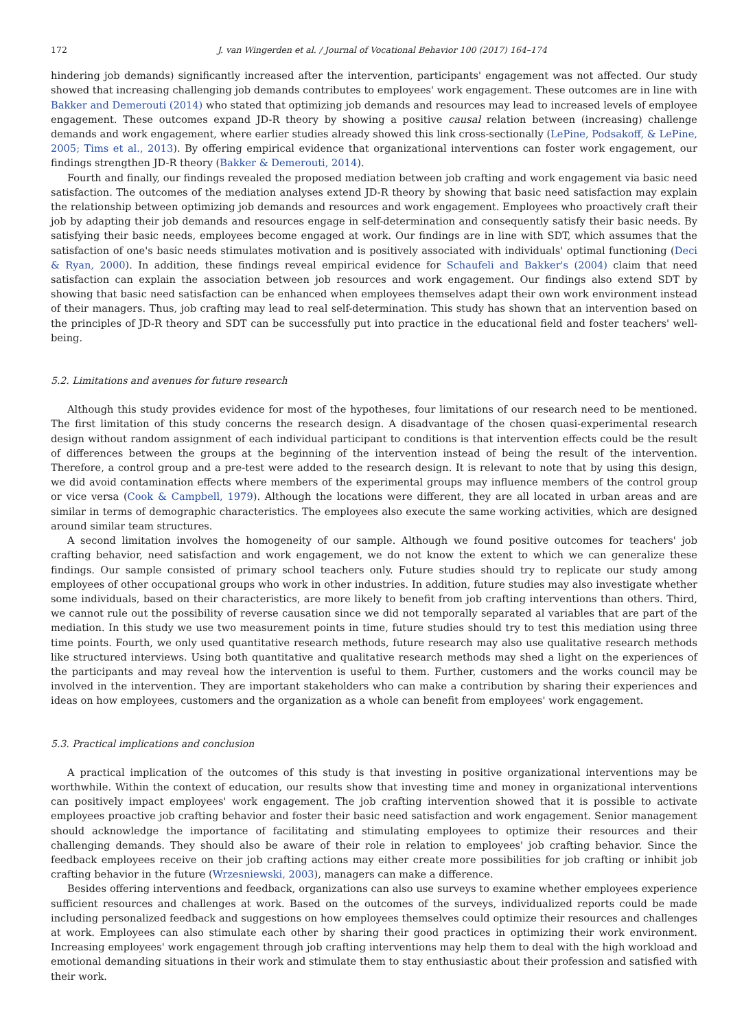172 J. van Wingerden et al. / Journal of Vocational Behavior 100 (2017) 164–174
hindering job demands) significantly increased after the intervention, participants' engagement was not affected. Our study showed that increasing challenging job demands contributes to employees' work engagement. These outcomes are in line with Bakker and Demerouti (2014) who stated that optimizing job demands and resources may lead to increased levels of employee engagement. These outcomes expand JD-R theory by showing a positive causal relation between (increasing) challenge demands and work engagement, where earlier studies already showed this link cross-sectionally (LePine, Podsakoff, & LePine, 2005; Tims et al., 2013). By offering empirical evidence that organizational interventions can foster work engagement, our findings strengthen JD-R theory (Bakker & Demerouti, 2014).
Fourth and finally, our findings revealed the proposed mediation between job crafting and work engagement via basic need satisfaction. The outcomes of the mediation analyses extend JD-R theory by showing that basic need satisfaction may explain the relationship between optimizing job demands and resources and work engagement. Employees who proactively craft their job by adapting their job demands and resources engage in self-determination and consequently satisfy their basic needs. By satisfying their basic needs, employees become engaged at work. Our findings are in line with SDT, which assumes that the satisfaction of one's basic needs stimulates motivation and is positively associated with individuals' optimal functioning (Deci & Ryan, 2000). In addition, these findings reveal empirical evidence for Schaufeli and Bakker's (2004) claim that need satisfaction can explain the association between job resources and work engagement. Our findings also extend SDT by showing that basic need satisfaction can be enhanced when employees themselves adapt their own work environment instead of their managers. Thus, job crafting may lead to real self-determination. This study has shown that an intervention based on the principles of JD-R theory and SDT can be successfully put into practice in the educational field and foster teachers' well-being.
5.2. Limitations and avenues for future research
Although this study provides evidence for most of the hypotheses, four limitations of our research need to be mentioned. The first limitation of this study concerns the research design. A disadvantage of the chosen quasi-experimental research design without random assignment of each individual participant to conditions is that intervention effects could be the result of differences between the groups at the beginning of the intervention instead of being the result of the intervention. Therefore, a control group and a pre-test were added to the research design. It is relevant to note that by using this design, we did avoid contamination effects where members of the experimental groups may influence members of the control group or vice versa (Cook & Campbell, 1979). Although the locations were different, they are all located in urban areas and are similar in terms of demographic characteristics. The employees also execute the same working activities, which are designed around similar team structures.
A second limitation involves the homogeneity of our sample. Although we found positive outcomes for teachers' job crafting behavior, need satisfaction and work engagement, we do not know the extent to which we can generalize these findings. Our sample consisted of primary school teachers only. Future studies should try to replicate our study among employees of other occupational groups who work in other industries. In addition, future studies may also investigate whether some individuals, based on their characteristics, are more likely to benefit from job crafting interventions than others. Third, we cannot rule out the possibility of reverse causation since we did not temporally separated al variables that are part of the mediation. In this study we use two measurement points in time, future studies should try to test this mediation using three time points. Fourth, we only used quantitative research methods, future research may also use qualitative research methods like structured interviews. Using both quantitative and qualitative research methods may shed a light on the experiences of the participants and may reveal how the intervention is useful to them. Further, customers and the works council may be involved in the intervention. They are important stakeholders who can make a contribution by sharing their experiences and ideas on how employees, customers and the organization as a whole can benefit from employees' work engagement.
5.3. Practical implications and conclusion
A practical implication of the outcomes of this study is that investing in positive organizational interventions may be worthwhile. Within the context of education, our results show that investing time and money in organizational interventions can positively impact employees' work engagement. The job crafting intervention showed that it is possible to activate employees proactive job crafting behavior and foster their basic need satisfaction and work engagement. Senior management should acknowledge the importance of facilitating and stimulating employees to optimize their resources and their challenging demands. They should also be aware of their role in relation to employees' job crafting behavior. Since the feedback employees receive on their job crafting actions may either create more possibilities for job crafting or inhibit job crafting behavior in the future (Wrzesniewski, 2003), managers can make a difference.
Besides offering interventions and feedback, organizations can also use surveys to examine whether employees experience sufficient resources and challenges at work. Based on the outcomes of the surveys, individualized reports could be made including personalized feedback and suggestions on how employees themselves could optimize their resources and challenges at work. Employees can also stimulate each other by sharing their good practices in optimizing their work environment. Increasing employees' work engagement through job crafting interventions may help them to deal with the high workload and emotional demanding situations in their work and stimulate them to stay enthusiastic about their profession and satisfied with their work.